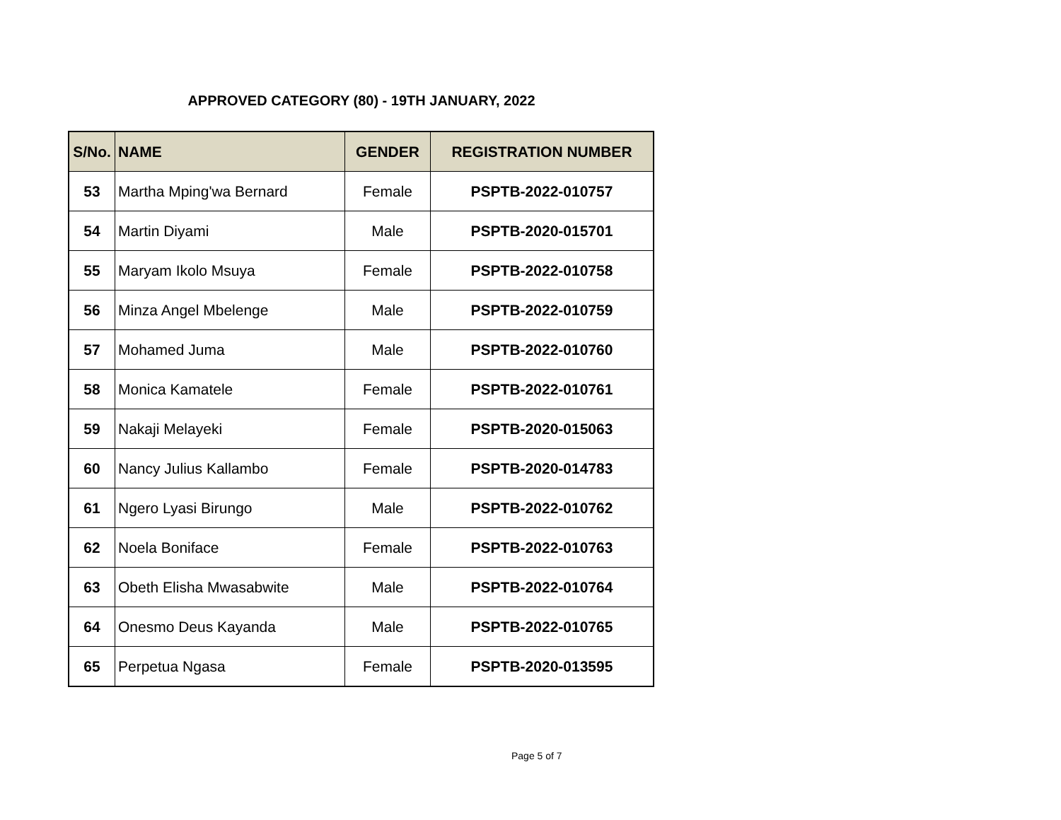APPROVED CATEGORY (80) - 19TH JANUARY, 2022
| S/No. | NAME | GENDER | REGISTRATION NUMBER |
| --- | --- | --- | --- |
| 53 | Martha Mping'wa Bernard | Female | PSPTB-2022-010757 |
| 54 | Martin Diyami | Male | PSPTB-2020-015701 |
| 55 | Maryam Ikolo Msuya | Female | PSPTB-2022-010758 |
| 56 | Minza Angel Mbelenge | Male | PSPTB-2022-010759 |
| 57 | Mohamed Juma | Male | PSPTB-2022-010760 |
| 58 | Monica Kamatele | Female | PSPTB-2022-010761 |
| 59 | Nakaji Melayeki | Female | PSPTB-2020-015063 |
| 60 | Nancy Julius Kallambo | Female | PSPTB-2020-014783 |
| 61 | Ngero Lyasi Birungo | Male | PSPTB-2022-010762 |
| 62 | Noela Boniface | Female | PSPTB-2022-010763 |
| 63 | Obeth Elisha Mwasabwite | Male | PSPTB-2022-010764 |
| 64 | Onesmo Deus Kayanda | Male | PSPTB-2022-010765 |
| 65 | Perpetua Ngasa | Female | PSPTB-2020-013595 |
Page 5 of 7